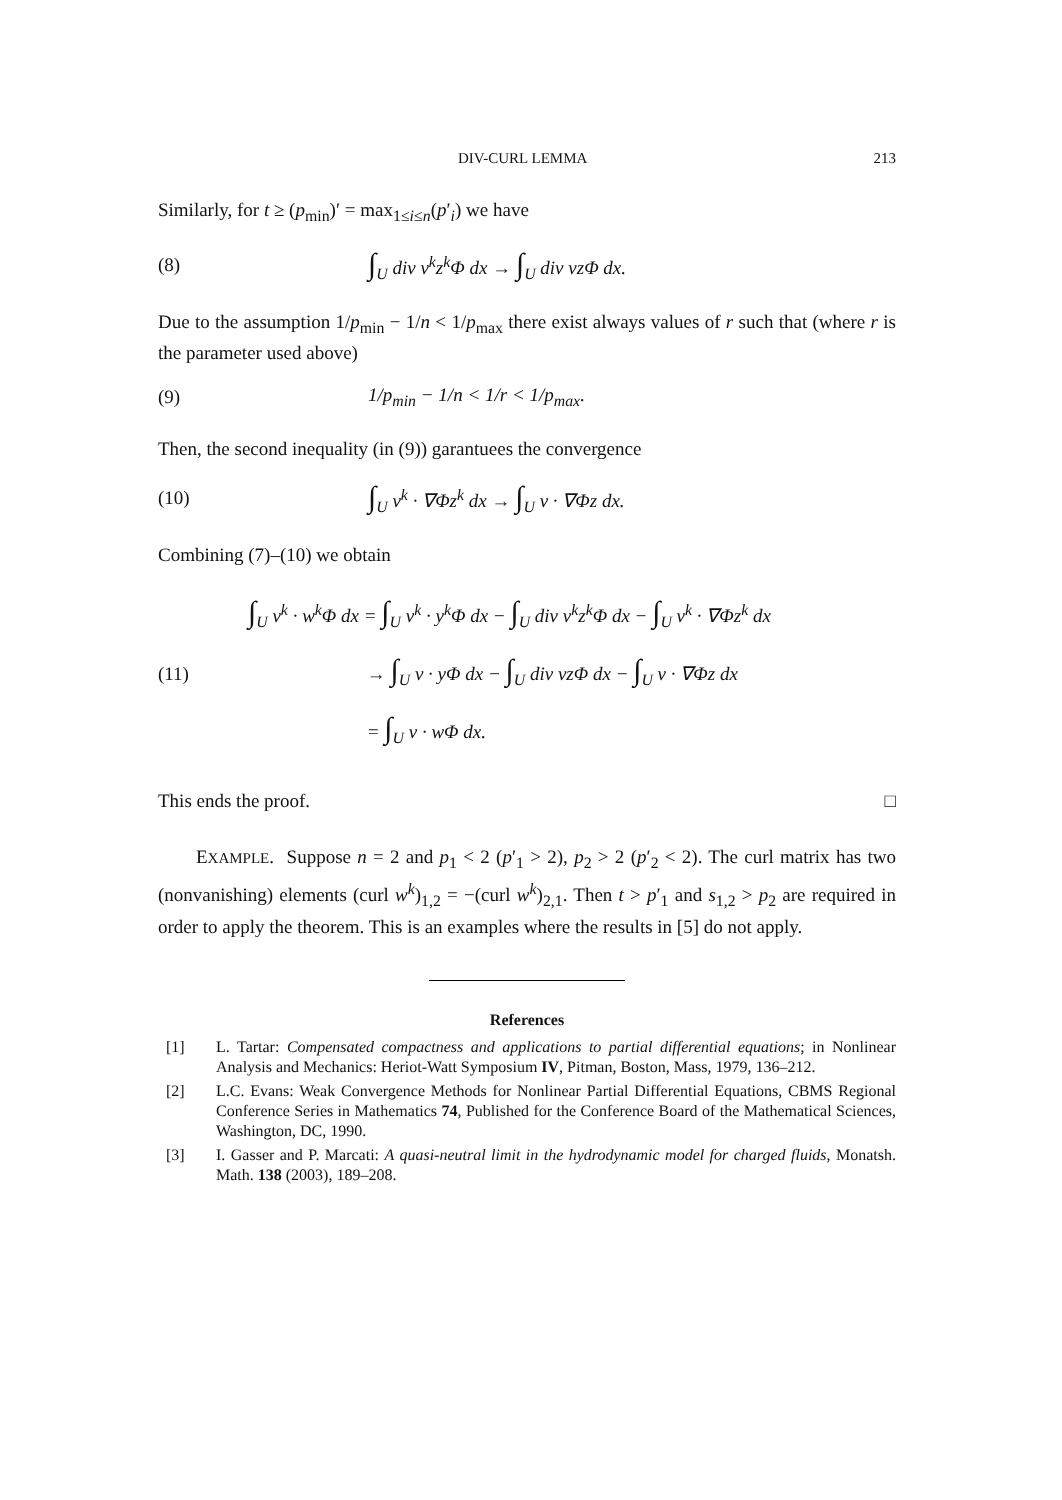DIV-CURL LEMMA 213
Similarly, for t ≥ (p<sub>min</sub>)′ = max<sub>1≤i≤n</sub>(p′<sub>i</sub>) we have
(8) ∫<sub>U</sub> div v<sup>k</sup>z<sup>k</sup> Φ dx → ∫<sub>U</sub> div vz Φ dx.
Due to the assumption 1/p<sub>min</sub> − 1/n < 1/p<sub>max</sub> there exist always values of r such that (where r is the parameter used above)
(9) 1/p<sub>min</sub> − 1/n < 1/r < 1/p<sub>max</sub>.
Then, the second inequality (in (9)) garantuees the convergence
(10) ∫<sub>U</sub> v<sup>k</sup> · ∇Φz<sup>k</sup> dx → ∫<sub>U</sub> v · ∇Φz dx.
Combining (7)–(10) we obtain
(11) ∫<sub>U</sub> v<sup>k</sup> · w<sup>k</sup> Φ dx = ∫<sub>U</sub> v<sup>k</sup> · y<sup>k</sup> Φ dx − ∫<sub>U</sub> div v<sup>k</sup>z<sup>k</sup> Φ dx − ∫<sub>U</sub> v<sup>k</sup> · ∇Φz<sup>k</sup> dx
→ ∫<sub>U</sub> v · y Φ dx − ∫<sub>U</sub> div vz Φ dx − ∫<sub>U</sub> v · ∇Φz dx
= ∫<sub>U</sub> v · w Φ dx.
This ends the proof. □
EXAMPLE. Suppose n = 2 and p<sub>1</sub> < 2 (p′<sub>1</sub> > 2), p<sub>2</sub> > 2 (p′<sub>2</sub> < 2). The curl matrix has two (nonvanishing) elements (curl w<sup>k</sup>)<sub>1,2</sub> = −(curl w<sup>k</sup>)<sub>2,1</sub>. Then t > p′<sub>1</sub> and s<sub>1,2</sub> > p<sub>2</sub> are required in order to apply the theorem. This is an examples where the results in [5] do not apply.
References
[1] L. Tartar: Compensated compactness and applications to partial differential equations; in Nonlinear Analysis and Mechanics: Heriot-Watt Symposium IV, Pitman, Boston, Mass, 1979, 136–212.
[2] L.C. Evans: Weak Convergence Methods for Nonlinear Partial Differential Equations, CBMS Regional Conference Series in Mathematics 74, Published for the Conference Board of the Mathematical Sciences, Washington, DC, 1990.
[3] I. Gasser and P. Marcati: A quasi-neutral limit in the hydrodynamic model for charged fluids, Monatsh. Math. 138 (2003), 189–208.